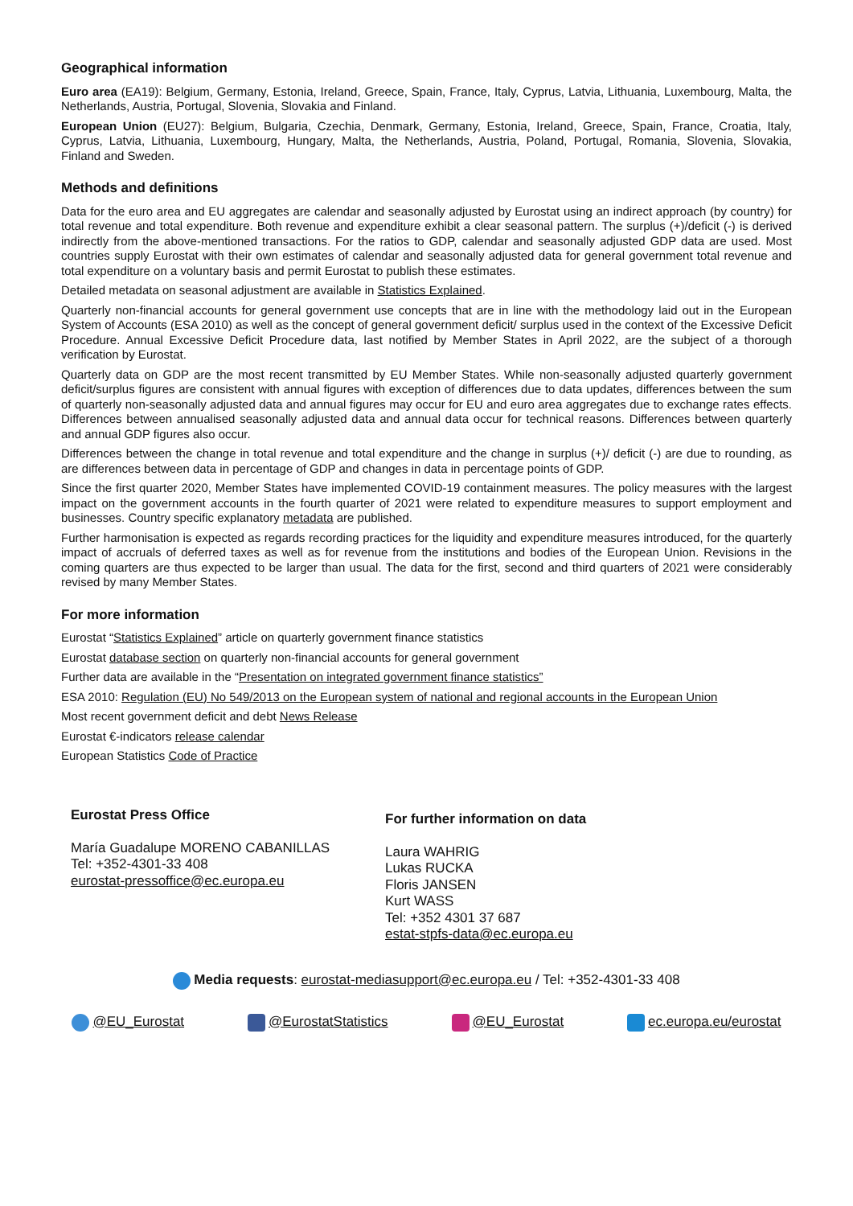Geographical information
Euro area (EA19): Belgium, Germany, Estonia, Ireland, Greece, Spain, France, Italy, Cyprus, Latvia, Lithuania, Luxembourg, Malta, the Netherlands, Austria, Portugal, Slovenia, Slovakia and Finland.
European Union (EU27): Belgium, Bulgaria, Czechia, Denmark, Germany, Estonia, Ireland, Greece, Spain, France, Croatia, Italy, Cyprus, Latvia, Lithuania, Luxembourg, Hungary, Malta, the Netherlands, Austria, Poland, Portugal, Romania, Slovenia, Slovakia, Finland and Sweden.
Methods and definitions
Data for the euro area and EU aggregates are calendar and seasonally adjusted by Eurostat using an indirect approach (by country) for total revenue and total expenditure. Both revenue and expenditure exhibit a clear seasonal pattern. The surplus (+)/deficit (-) is derived indirectly from the above-mentioned transactions. For the ratios to GDP, calendar and seasonally adjusted GDP data are used. Most countries supply Eurostat with their own estimates of calendar and seasonally adjusted data for general government total revenue and total expenditure on a voluntary basis and permit Eurostat to publish these estimates.
Detailed metadata on seasonal adjustment are available in Statistics Explained.
Quarterly non-financial accounts for general government use concepts that are in line with the methodology laid out in the European System of Accounts (ESA 2010) as well as the concept of general government deficit/ surplus used in the context of the Excessive Deficit Procedure. Annual Excessive Deficit Procedure data, last notified by Member States in April 2022, are the subject of a thorough verification by Eurostat.
Quarterly data on GDP are the most recent transmitted by EU Member States. While non-seasonally adjusted quarterly government deficit/surplus figures are consistent with annual figures with exception of differences due to data updates, differences between the sum of quarterly non-seasonally adjusted data and annual figures may occur for EU and euro area aggregates due to exchange rates effects. Differences between annualised seasonally adjusted data and annual data occur for technical reasons. Differences between quarterly and annual GDP figures also occur.
Differences between the change in total revenue and total expenditure and the change in surplus (+)/ deficit (-) are due to rounding, as are differences between data in percentage of GDP and changes in data in percentage points of GDP.
Since the first quarter 2020, Member States have implemented COVID-19 containment measures. The policy measures with the largest impact on the government accounts in the fourth quarter of 2021 were related to expenditure measures to support employment and businesses. Country specific explanatory metadata are published.
Further harmonisation is expected as regards recording practices for the liquidity and expenditure measures introduced, for the quarterly impact of accruals of deferred taxes as well as for revenue from the institutions and bodies of the European Union. Revisions in the coming quarters are thus expected to be larger than usual. The data for the first, second and third quarters of 2021 were considerably revised by many Member States.
For more information
Eurostat “Statistics Explained” article on quarterly government finance statistics
Eurostat database section on quarterly non-financial accounts for general government
Further data are available in the “Presentation on integrated government finance statistics”
ESA 2010: Regulation (EU) No 549/2013 on the European system of national and regional accounts in the European Union
Most recent government deficit and debt News Release
Eurostat €-indicators release calendar
European Statistics Code of Practice
Eurostat Press Office
María Guadalupe MORENO CABANILLAS
Tel: +352-4301-33 408
eurostat-pressoffice@ec.europa.eu
For further information on data
Laura WAHRIG
Lukas RUCKA
Floris JANSEN
Kurt WASS
Tel: +352 4301 37 687
estat-stpfs-data@ec.europa.eu
Media requests: eurostat-mediasupport@ec.europa.eu / Tel: +352-4301-33 408
@EU_Eurostat @EurostatStatistics @EU_Eurostat ec.europa.eu/eurostat